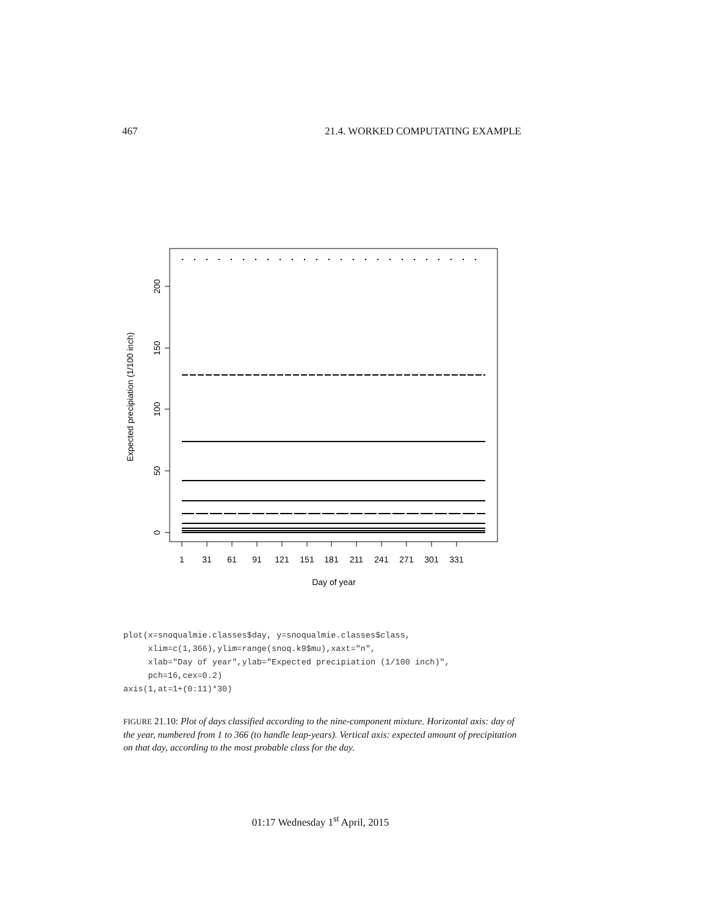467 21.4. WORKED COMPUTATING EXAMPLE
200
150
100
50
0
Expected precipiation (1/100 inch)
1
31
61
91
121
151
181
211
241
271
301
331
Day of year
plot(x=snoqualmie.classes$day, y=snoqualmie.classes$class,
     xlim=c(1,366),ylim=range(snoq.k9$mu),xaxt="n",
     xlab="Day of year",ylab="Expected precipiation (1/100 inch)",
     pch=16,cex=0.2)
axis(1,at=1+(0:11)*30)
FIGURE 21.10: Plot of days classified according to the nine-component mixture. Horizontal axis: day of the year, numbered from 1 to 366 (to handle leap-years). Vertical axis: expected amount of precipitation on that day, according to the most probable class for the day.
01:17 Wednesday 1<sup>st</sup> April, 2015